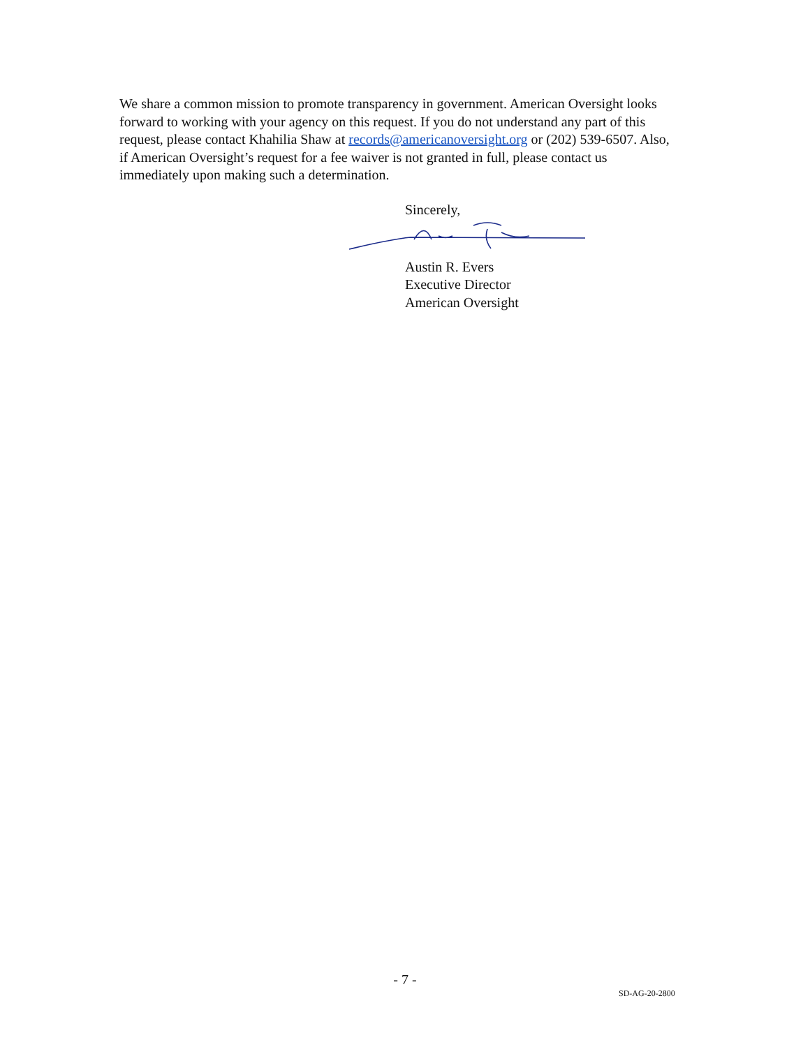We share a common mission to promote transparency in government. American Oversight looks forward to working with your agency on this request. If you do not understand any part of this request, please contact Khahilia Shaw at records@americanoversight.org or (202) 539-6507. Also, if American Oversight’s request for a fee waiver is not granted in full, please contact us immediately upon making such a determination.
Sincerely,
Austin R. Evers
Executive Director
American Oversight
- 7 -
SD-AG-20-2800